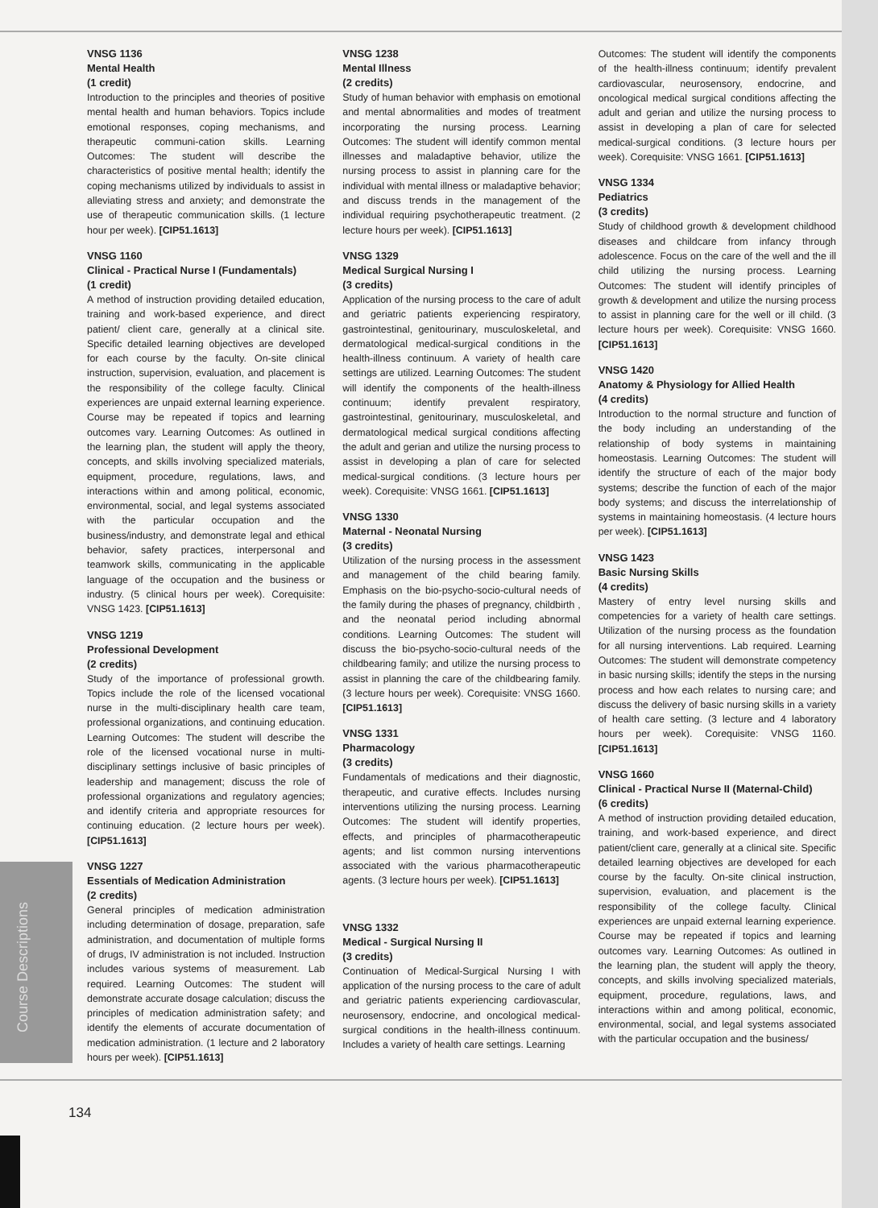VNSG 1136
Mental Health
(1 credit)
Introduction to the principles and theories of positive mental health and human behaviors. Topics include emotional responses, coping mechanisms, and therapeutic communi-cation skills. Learning Outcomes: The student will describe the characteristics of positive mental health; identify the coping mechanisms utilized by individuals to assist in alleviating stress and anxiety; and demonstrate the use of therapeutic communication skills. (1 lecture hour per week). [CIP51.1613]
VNSG 1160
Clinical - Practical Nurse I (Fundamentals)
(1 credit)
A method of instruction providing detailed education, training and work-based experience, and direct patient/ client care, generally at a clinical site. Specific detailed learning objectives are developed for each course by the faculty. On-site clinical instruction, supervision, evaluation, and placement is the responsibility of the college faculty. Clinical experiences are unpaid external learning experience. Course may be repeated if topics and learning outcomes vary. Learning Outcomes: As outlined in the learning plan, the student will apply the theory, concepts, and skills involving specialized materials, equipment, procedure, regulations, laws, and interactions within and among political, economic, environmental, social, and legal systems associated with the particular occupation and the business/industry, and demonstrate legal and ethical behavior, safety practices, interpersonal and teamwork skills, communicating in the applicable language of the occupation and the business or industry. (5 clinical hours per week). Corequisite: VNSG 1423. [CIP51.1613]
VNSG 1219
Professional Development
(2 credits)
Study of the importance of professional growth. Topics include the role of the licensed vocational nurse in the multi-disciplinary health care team, professional organizations, and continuing education. Learning Outcomes: The student will describe the role of the licensed vocational nurse in multi-disciplinary settings inclusive of basic principles of leadership and management; discuss the role of professional organizations and regulatory agencies; and identify criteria and appropriate resources for continuing education. (2 lecture hours per week). [CIP51.1613]
VNSG 1227
Essentials of Medication Administration
(2 credits)
General principles of medication administration including determination of dosage, preparation, safe administration, and documentation of multiple forms of drugs, IV administration is not included. Instruction includes various systems of measurement. Lab required. Learning Outcomes: The student will demonstrate accurate dosage calculation; discuss the principles of medication administration safety; and identify the elements of accurate documentation of medication administration. (1 lecture and 2 laboratory hours per week). [CIP51.1613]
VNSG 1238
Mental Illness
(2 credits)
Study of human behavior with emphasis on emotional and mental abnormalities and modes of treatment incorporating the nursing process. Learning Outcomes: The student will identify common mental illnesses and maladaptive behavior, utilize the nursing process to assist in planning care for the individual with mental illness or maladaptive behavior; and discuss trends in the management of the individual requiring psychotherapeutic treatment. (2 lecture hours per week). [CIP51.1613]
VNSG 1329
Medical Surgical Nursing I
(3 credits)
Application of the nursing process to the care of adult and geriatric patients experiencing respiratory, gastrointestinal, genitourinary, musculoskeletal, and dermatological medical-surgical conditions in the health-illness continuum. A variety of health care settings are utilized. Learning Outcomes: The student will identify the components of the health-illness continuum; identify prevalent respiratory, gastrointestinal, genitourinary, musculoskeletal, and dermatological medical surgical conditions affecting the adult and gerian and utilize the nursing process to assist in developing a plan of care for selected medical-surgical conditions. (3 lecture hours per week). Corequisite: VNSG 1661. [CIP51.1613]
VNSG 1330
Maternal - Neonatal Nursing
(3 credits)
Utilization of the nursing process in the assessment and management of the child bearing family. Emphasis on the bio-psycho-socio-cultural needs of the family during the phases of pregnancy, childbirth , and the neonatal period including abnormal conditions. Learning Outcomes: The student will discuss the bio-psycho-socio-cultural needs of the childbearing family; and utilize the nursing process to assist in planning the care of the childbearing family. (3 lecture hours per week). Corequisite: VNSG 1660. [CIP51.1613]
VNSG 1331
Pharmacology
(3 credits)
Fundamentals of medications and their diagnostic, therapeutic, and curative effects. Includes nursing interventions utilizing the nursing process. Learning Outcomes: The student will identify properties, effects, and principles of pharmacotherapeutic agents; and list common nursing interventions associated with the various pharmacotherapeutic agents. (3 lecture hours per week). [CIP51.1613]
VNSG 1332
Medical - Surgical Nursing II
(3 credits)
Continuation of Medical-Surgical Nursing I with application of the nursing process to the care of adult and geriatric patients experiencing cardiovascular, neurosensory, endocrine, and oncological medical-surgical conditions in the health-illness continuum. Includes a variety of health care settings. Learning
Outcomes: The student will identify the components of the health-illness continuum; identify prevalent cardiovascular, neurosensory, endocrine, and oncological medical surgical conditions affecting the adult and gerian and utilize the nursing process to assist in developing a plan of care for selected medical-surgical conditions. (3 lecture hours per week). Corequisite: VNSG 1661. [CIP51.1613]
VNSG 1334
Pediatrics
(3 credits)
Study of childhood growth & development childhood diseases and childcare from infancy through adolescence. Focus on the care of the well and the ill child utilizing the nursing process. Learning Outcomes: The student will identify principles of growth & development and utilize the nursing process to assist in planning care for the well or ill child. (3 lecture hours per week). Corequisite: VNSG 1660. [CIP51.1613]
VNSG 1420
Anatomy & Physiology for Allied Health
(4 credits)
Introduction to the normal structure and function of the body including an understanding of the relationship of body systems in maintaining homeostasis. Learning Outcomes: The student will identify the structure of each of the major body systems; describe the function of each of the major body systems; and discuss the interrelationship of systems in maintaining homeostasis. (4 lecture hours per week). [CIP51.1613]
VNSG 1423
Basic Nursing Skills
(4 credits)
Mastery of entry level nursing skills and competencies for a variety of health care settings. Utilization of the nursing process as the foundation for all nursing interventions. Lab required. Learning Outcomes: The student will demonstrate competency in basic nursing skills; identify the steps in the nursing process and how each relates to nursing care; and discuss the delivery of basic nursing skills in a variety of health care setting. (3 lecture and 4 laboratory hours per week). Corequisite: VNSG 1160. [CIP51.1613]
VNSG 1660
Clinical - Practical Nurse II (Maternal-Child)
(6 credits)
A method of instruction providing detailed education, training, and work-based experience, and direct patient/client care, generally at a clinical site. Specific detailed learning objectives are developed for each course by the faculty. On-site clinical instruction, supervision, evaluation, and placement is the responsibility of the college faculty. Clinical experiences are unpaid external learning experience. Course may be repeated if topics and learning outcomes vary. Learning Outcomes: As outlined in the learning plan, the student will apply the theory, concepts, and skills involving specialized materials, equipment, procedure, regulations, laws, and interactions within and among political, economic, environmental, social, and legal systems associated with the particular occupation and the business/
Course Descriptions
134